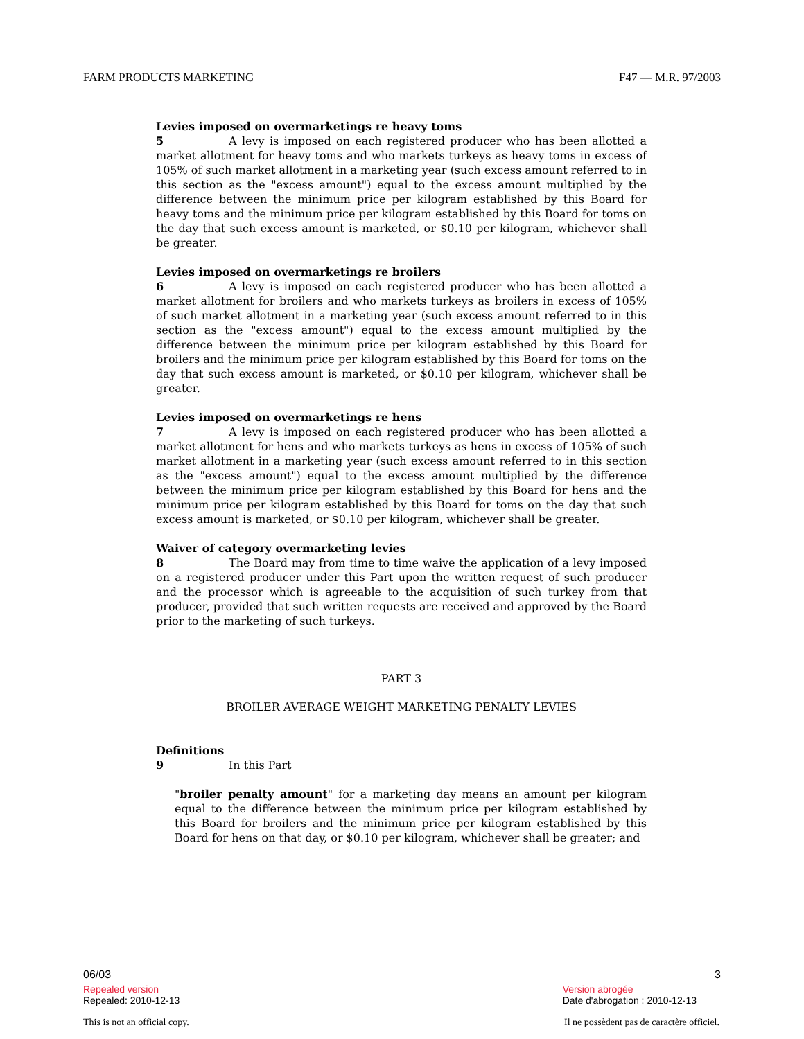FARM PRODUCTS MARKETING F47 — M.R. 97/2003
Levies imposed on overmarketings re heavy toms
5 A levy is imposed on each registered producer who has been allotted a market allotment for heavy toms and who markets turkeys as heavy toms in excess of 105% of such market allotment in a marketing year (such excess amount referred to in this section as the "excess amount") equal to the excess amount multiplied by the difference between the minimum price per kilogram established by this Board for heavy toms and the minimum price per kilogram established by this Board for toms on the day that such excess amount is marketed, or $0.10 per kilogram, whichever shall be greater.
Levies imposed on overmarketings re broilers
6 A levy is imposed on each registered producer who has been allotted a market allotment for broilers and who markets turkeys as broilers in excess of 105% of such market allotment in a marketing year (such excess amount referred to in this section as the "excess amount") equal to the excess amount multiplied by the difference between the minimum price per kilogram established by this Board for broilers and the minimum price per kilogram established by this Board for toms on the day that such excess amount is marketed, or $0.10 per kilogram, whichever shall be greater.
Levies imposed on overmarketings re hens
7 A levy is imposed on each registered producer who has been allotted a market allotment for hens and who markets turkeys as hens in excess of 105% of such market allotment in a marketing year (such excess amount referred to in this section as the "excess amount") equal to the excess amount multiplied by the difference between the minimum price per kilogram established by this Board for hens and the minimum price per kilogram established by this Board for toms on the day that such excess amount is marketed, or $0.10 per kilogram, whichever shall be greater.
Waiver of category overmarketing levies
8 The Board may from time to time waive the application of a levy imposed on a registered producer under this Part upon the written request of such producer and the processor which is agreeable to the acquisition of such turkey from that producer, provided that such written requests are received and approved by the Board prior to the marketing of such turkeys.
PART 3
BROILER AVERAGE WEIGHT MARKETING PENALTY LEVIES
Definitions
9 In this Part
"broiler penalty amount" for a marketing day means an amount per kilogram equal to the difference between the minimum price per kilogram established by this Board for broilers and the minimum price per kilogram established by this Board for hens on that day, or $0.10 per kilogram, whichever shall be greater; and
06/03 3
Repealed version
Repealed: 2010-12-13
Version abrogée
Date d'abrogation : 2010-12-13
This is not an official copy. Il ne possèdent pas de caractère officiel.